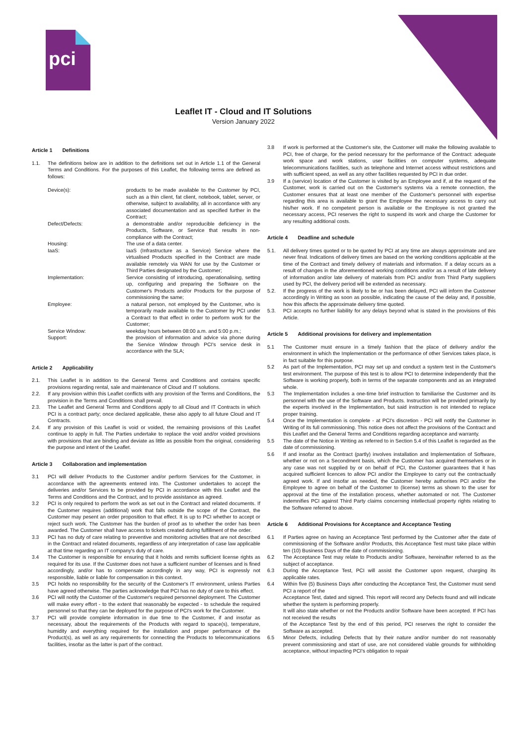pci
Leaflet IT - Cloud and IT Solutions
Version January 2022
Article 1 Definitions
1.1. The definitions below are in addition to the definitions set out in Article 1.1 of the General Terms and Conditions. For the purposes of this Leaflet, the following terms are defined as follows:
Device(s): products to be made available to the Customer by PCI, such as a thin client, fat client, notebook, tablet, server, or otherwise, subject to availability, all in accordance with any associated documentation and as specified further in the Contract;
Defect/Defects: a demonstrable and/or reproducible deficiency in the Products, Software, or Service that results in non-compliance with the Contract;
Housing: The use of a data center.
IaaS: IaaS (Infrastructure as a Service) Service where the virtualised Products specified in the Contract are made available remotely via WAN for use by the Customer or Third Parties designated by the Customer;
Implementation: Service consisting of introducing, operationalising, setting up, configuring and preparing the Software on the Customer's Products and/or Products for the purpose of commissioning the same;
Employee: a natural person, not employed by the Customer, who is temporarily made available to the Customer by PCI under a Contract to that effect in order to perform work for the Customer;
Service Window: weekday hours between 08:00 a.m. and 5:00 p.m.;
Support: the provision of information and advice via phone during the Service Window through PCI's service desk in accordance with the SLA;
Article 2 Applicability
2.1. This Leaflet is in addition to the General Terms and Conditions and contains specific provisions regarding rental, sale and maintenance of Cloud and IT solutions.
2.2. If any provision within this Leaflet conflicts with any provision of the Terms and Conditions, the provision in the Terms and Conditions shall prevail.
2.3. The Leaflet and General Terms and Conditions apply to all Cloud and IT Contracts in which PCI is a contract party; once declared applicable, these also apply to all future Cloud and IT Contracts.
2.4. If any provision of this Leaflet is void or voided, the remaining provisions of this Leaflet continue to apply in full. The Parties undertake to replace the void and/or voided provisions with provisions that are binding and deviate as little as possible from the original, considering the purpose and intent of the Leaflet.
Article 3 Collaboration and implementation
3.1 PCI will deliver Products to the Customer and/or perform Services for the Customer, in accordance with the agreements entered into. The Customer undertakes to accept the deliveries and/or Services to be provided by PCI in accordance with this Leaflet and the Terms and Conditions and the Contract, and to provide assistance as agreed.
3.2 PCI is only required to perform the work as set out in the Contract and related documents. If the Customer requires (additional) work that falls outside the scope of the Contract, the Customer may pesent an order proposition to that effect. It is up to PCI whether to accept or reject such work. The Customer has the burden of proof as to whether the order has been awarded. The Customer shall have access to tickets created during fulfillment of the order.
3.3 PCI has no duty of care relating to preventive and monitoring activities that are not described in the Contract and related documents, regardless of any interpretation of case law applicable at that time regarding an IT company's duty of care.
3.4 The Customer is responsible for ensuring that it holds and remits sufficient license rights as required for its use. If the Customer does not have a sufficient number of licenses and is fined accordingly, and/or has to compensate accordingly in any way, PCI is expressly not responsible, liable or liable for compensation in this context.
3.5 PCI holds no responsibility for the security of the Customer's IT environment, unless Parties have agreed otherwise. The parties acknowledge that PCI has no duty of care to this effect.
3.6 PCI will notify the Customer of the Customer's required personnel deployment. The Customer will make every effort - to the extent that reasonably be expected - to schedule the required personnel so that they can be deployed for the purpose of PCI's work for the Customer.
3.7 PCI will provide complete information in due time to the Customer, if and insofar as necessary, about the requirements of the Products with regard to space(s), temperature, humidity and everything required for the installation and proper performance of the Product(s), as well as any requirements for connecting the Products to telecommunications facilities, insofar as the latter is part of the contract.
3.8 If work is performed at the Customer's site, the Customer will make the following available to PCI, free of charge, for the period necessary for the performance of the Contract: adequate work space and work stations, user facilities on computer systems, adequate telecommunications facilities, such as telephone and Internet access without restrictions and with sufficient speed, as well as any other facilities requested by PCI in due order.
3.9 If a (service) location of the Customer is visited by an Employee and if, at the request of the Customer, work is carried out on the Customer's systems via a remote connection, the Customer ensures that at least one member of the Customer's personnel with expertise regarding this area is available to grant the Employee the necessary access to carry out his/her work. If no competent person is available or the Employee is not granted the necessary access, PCI reserves the right to suspend its work and charge the Customer for any resulting additional costs.
Article 4 Deadline and schedule
5.1. All delivery times quoted or to be quoted by PCI at any time are always approximate and are never final. Indications of delivery times are based on the working conditions applicable at the time of the Contract and timely delivery of materials and information. If a delay occurs as a result of changes in the aforementioned working conditions and/or as a result of late delivery of information and/or late delivery of materials from PCI and/or from Third Party suppliers used by PCI, the delivery period will be extended as necessary.
5.2. If the progress of the work is likely to be or has been delayed, PCI will inform the Customer accordingly in Writing as soon as possible, indicating the cause of the delay and, if possible, how this affects the approximate delivery time quoted.
5.3. PCI accepts no further liability for any delays beyond what is stated in the provisions of this Article.
Article 5 Additional provisions for delivery and implementation
5.1 The Customer must ensure in a timely fashion that the place of delivery and/or the environment in which the Implementation or the performance of other Services takes place, is in fact suitable for this purpose.
5.2 As part of the Implementation, PCI may set up and conduct a system test in the Customer's test environment. The purpose of this test is to allow PCI to determine independently that the Software is working properly, both in terms of the separate components and as an integrated whole.
5.3 The Implementation includes a one-time brief instruction to familiarise the Customer and its personnel with the use of the Software and Products. Instruction will be provided primarily by the experts involved in the Implementation, but said instruction is not intended to replace proper training.
5.4 Once the Implementation is complete - at PCI's discretion - PCI will notify the Customer in Writing of its full commissioning. This notice does not affect the provisions of the Contract and this Leaflet and the General Terms and Conditions regarding acceptance and warranty.
5.5 The date of the Notice in Writing as referred to in Section 5.4 of this Leaflet is regarded as the date of commissioning.
5.6 If and insofar as the Contract (partly) involves installation and Implementation of Software, whether or not on a Secondment basis, which the Customer has acquired themselves or in any case was not supplied by or on behalf of PCI, the Customer guarantees that it has acquired sufficient licences to allow PCI and/or the Employee to carry out the contractually agreed work. If and insofar as needed, the Customer hereby authorises PCI and/or the Employee to agree on behalf of the Customer to (license) terms as shown to the user for approval at the time of the installation process, whether automated or not. The Customer indemnifies PCI against Third Party claims concerning intellectual property rights relating to the Software referred to above.
Article 6 Additional Provisions for Acceptance and Acceptance Testing
6.1 If Parties agree on having an Acceptance Test performed by the Customer after the date of commissioning of the Software and/or Products, this Acceptance Test must take place within ten (10) Business Days of the date of commissioning.
6.2 The Acceptance Test may relate to Products and/or Software, hereinafter referred to as the subject of acceptance.
6.3 During the Acceptance Test, PCI will assist the Customer upon request, charging its applicable rates.
6.4 Within five (5) Business Days after conducting the Acceptance Test, the Customer must send PCI a report of the
Acceptance Test, dated and signed. This report will record any Defects found and will indicate whether the system is performing properly.
It will also state whether or not the Products and/or Software have been accepted. If PCI has not received the results
of the Acceptance Test by the end of this period, PCI reserves the right to consider the Software as accepted.
6.5 Minor Defects, including Defects that by their nature and/or number do not reasonably prevent commissioning and start of use, are not considered viable grounds for withholding acceptance, without impacting PCI's obligation to repair